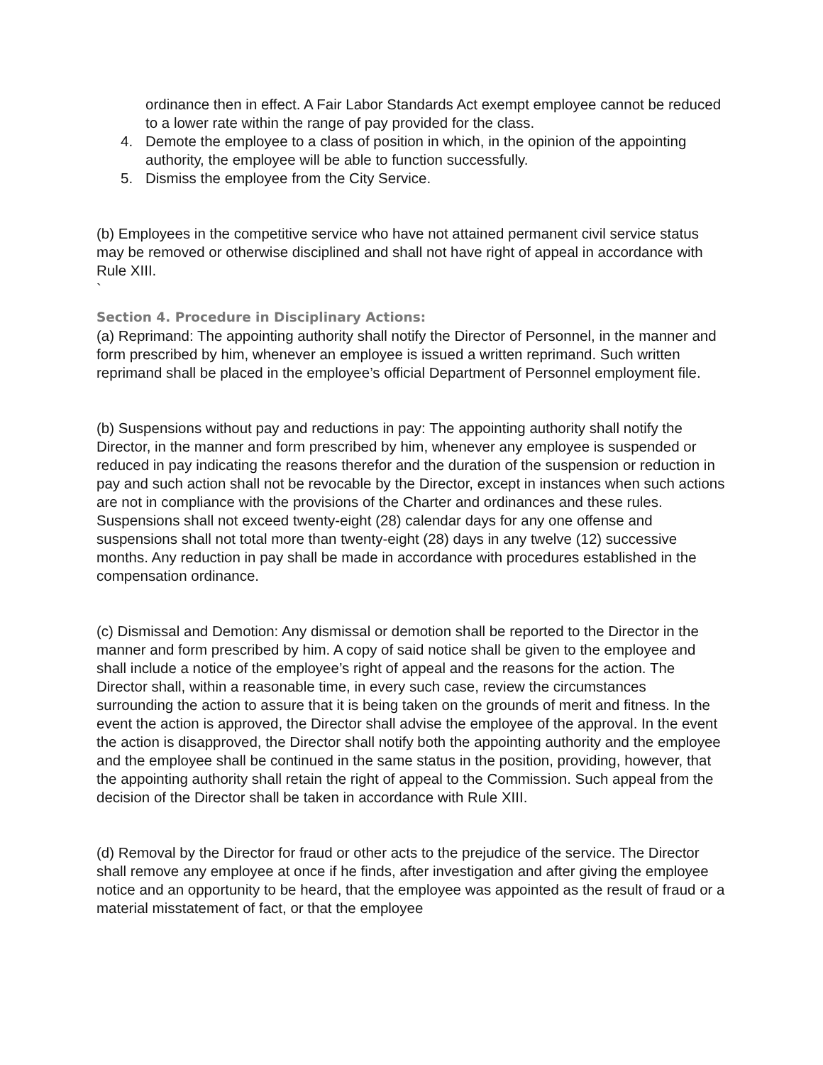ordinance then in effect. A Fair Labor Standards Act exempt employee cannot be reduced to a lower rate within the range of pay provided for the class.
4. Demote the employee to a class of position in which, in the opinion of the appointing authority, the employee will be able to function successfully.
5. Dismiss the employee from the City Service.
(b) Employees in the competitive service who have not attained permanent civil service status may be removed or otherwise disciplined and shall not have right of appeal in accordance with Rule XIII.
`
Section 4. Procedure in Disciplinary Actions:
(a) Reprimand: The appointing authority shall notify the Director of Personnel, in the manner and form prescribed by him, whenever an employee is issued a written reprimand. Such written reprimand shall be placed in the employee’s official Department of Personnel employment file.
(b) Suspensions without pay and reductions in pay: The appointing authority shall notify the Director, in the manner and form prescribed by him, whenever any employee is suspended or reduced in pay indicating the reasons therefor and the duration of the suspension or reduction in pay and such action shall not be revocable by the Director, except in instances when such actions are not in compliance with the provisions of the Charter and ordinances and these rules. Suspensions shall not exceed twenty-eight (28) calendar days for any one offense and suspensions shall not total more than twenty-eight (28) days in any twelve (12) successive months. Any reduction in pay shall be made in accordance with procedures established in the compensation ordinance.
(c) Dismissal and Demotion: Any dismissal or demotion shall be reported to the Director in the manner and form prescribed by him. A copy of said notice shall be given to the employee and shall include a notice of the employee’s right of appeal and the reasons for the action. The Director shall, within a reasonable time, in every such case, review the circumstances surrounding the action to assure that it is being taken on the grounds of merit and fitness. In the event the action is approved, the Director shall advise the employee of the approval. In the event the action is disapproved, the Director shall notify both the appointing authority and the employee and the employee shall be continued in the same status in the position, providing, however, that the appointing authority shall retain the right of appeal to the Commission. Such appeal from the decision of the Director shall be taken in accordance with Rule XIII.
(d) Removal by the Director for fraud or other acts to the prejudice of the service. The Director shall remove any employee at once if he finds, after investigation and after giving the employee notice and an opportunity to be heard, that the employee was appointed as the result of fraud or a material misstatement of fact, or that the employee